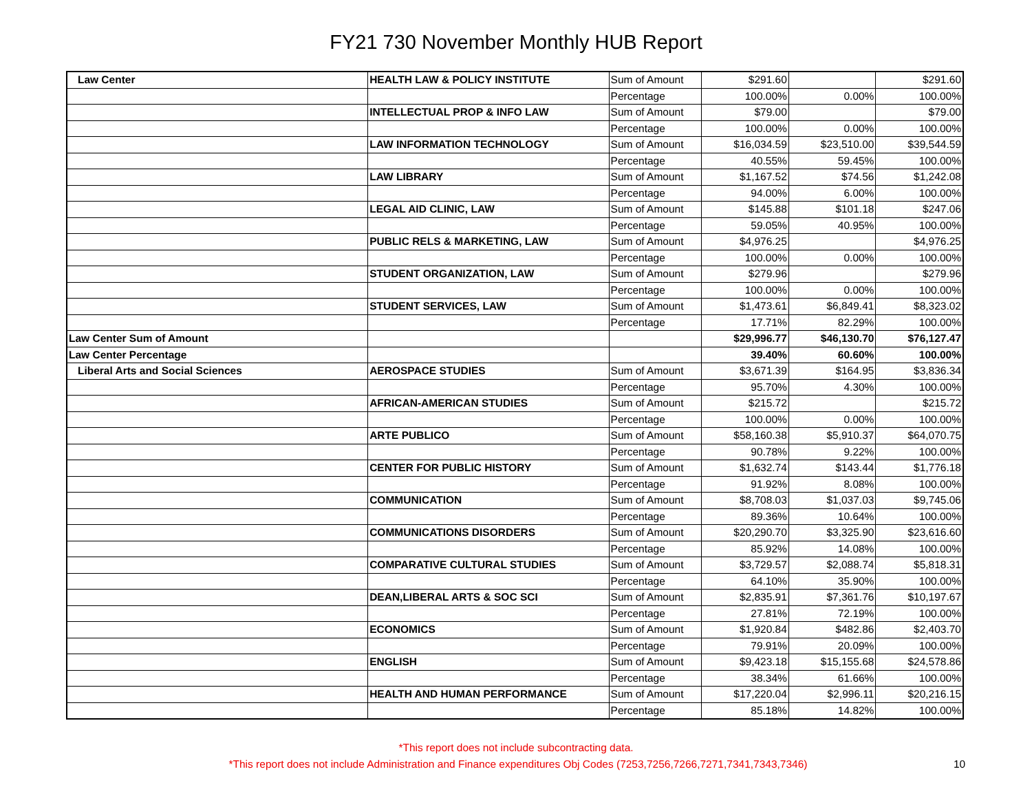FY21 730 November Monthly HUB Report
| Law Center | HEALTH LAW & POLICY INSTITUTE | Sum of Amount | $291.60 | | $291.60 |
| | | Percentage | 100.00% | 0.00% | 100.00% |
| | INTELLECTUAL PROP & INFO LAW | Sum of Amount | $79.00 | | $79.00 |
| | | Percentage | 100.00% | 0.00% | 100.00% |
| | LAW INFORMATION TECHNOLOGY | Sum of Amount | $16,034.59 | $23,510.00 | $39,544.59 |
| | | Percentage | 40.55% | 59.45% | 100.00% |
| | LAW LIBRARY | Sum of Amount | $1,167.52 | $74.56 | $1,242.08 |
| | | Percentage | 94.00% | 6.00% | 100.00% |
| | LEGAL AID CLINIC, LAW | Sum of Amount | $145.88 | $101.18 | $247.06 |
| | | Percentage | 59.05% | 40.95% | 100.00% |
| | PUBLIC RELS & MARKETING, LAW | Sum of Amount | $4,976.25 | | $4,976.25 |
| | | Percentage | 100.00% | 0.00% | 100.00% |
| | STUDENT ORGANIZATION, LAW | Sum of Amount | $279.96 | | $279.96 |
| | | Percentage | 100.00% | 0.00% | 100.00% |
| | STUDENT SERVICES, LAW | Sum of Amount | $1,473.61 | $6,849.41 | $8,323.02 |
| | | Percentage | 17.71% | 82.29% | 100.00% |
| Law Center Sum of Amount | | | $29,996.77 | $46,130.70 | $76,127.47 |
| Law Center Percentage | | | 39.40% | 60.60% | 100.00% |
| Liberal Arts and Social Sciences | AEROSPACE STUDIES | Sum of Amount | $3,671.39 | $164.95 | $3,836.34 |
| | | Percentage | 95.70% | 4.30% | 100.00% |
| | AFRICAN-AMERICAN STUDIES | Sum of Amount | $215.72 | | $215.72 |
| | | Percentage | 100.00% | 0.00% | 100.00% |
| | ARTE PUBLICO | Sum of Amount | $58,160.38 | $5,910.37 | $64,070.75 |
| | | Percentage | 90.78% | 9.22% | 100.00% |
| | CENTER FOR PUBLIC HISTORY | Sum of Amount | $1,632.74 | $143.44 | $1,776.18 |
| | | Percentage | 91.92% | 8.08% | 100.00% |
| | COMMUNICATION | Sum of Amount | $8,708.03 | $1,037.03 | $9,745.06 |
| | | Percentage | 89.36% | 10.64% | 100.00% |
| | COMMUNICATIONS DISORDERS | Sum of Amount | $20,290.70 | $3,325.90 | $23,616.60 |
| | | Percentage | 85.92% | 14.08% | 100.00% |
| | COMPARATIVE CULTURAL STUDIES | Sum of Amount | $3,729.57 | $2,088.74 | $5,818.31 |
| | | Percentage | 64.10% | 35.90% | 100.00% |
| | DEAN,LIBERAL ARTS & SOC SCI | Sum of Amount | $2,835.91 | $7,361.76 | $10,197.67 |
| | | Percentage | 27.81% | 72.19% | 100.00% |
| | ECONOMICS | Sum of Amount | $1,920.84 | $482.86 | $2,403.70 |
| | | Percentage | 79.91% | 20.09% | 100.00% |
| | ENGLISH | Sum of Amount | $9,423.18 | $15,155.68 | $24,578.86 |
| | | Percentage | 38.34% | 61.66% | 100.00% |
| | HEALTH AND HUMAN PERFORMANCE | Sum of Amount | $17,220.04 | $2,996.11 | $20,216.15 |
| | | Percentage | 85.18% | 14.82% | 100.00% |
*This report does not include subcontracting data.
*This report does not include Administration and Finance expenditures Obj Codes (7253,7256,7266,7271,7341,7343,7346) 10